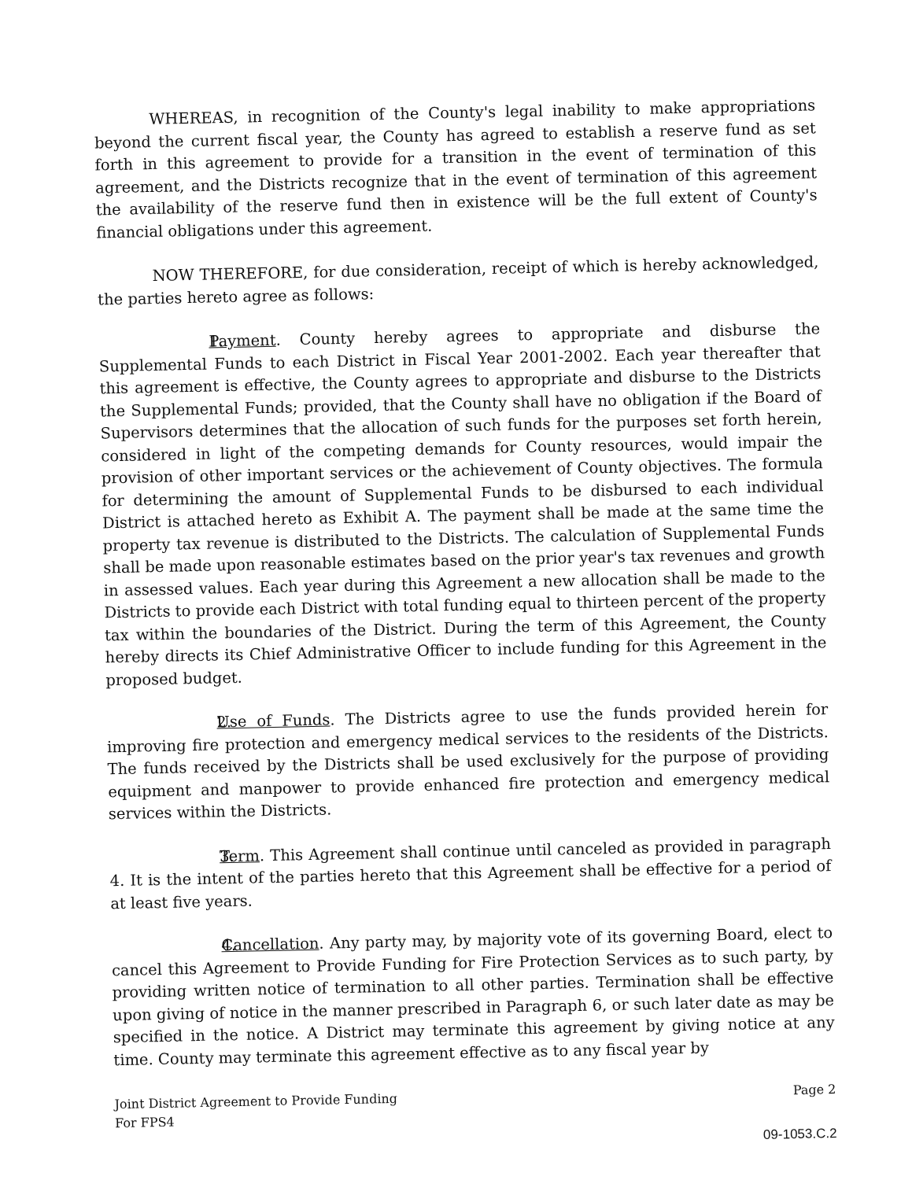WHEREAS, in recognition of the County's legal inability to make appropriations beyond the current fiscal year, the County has agreed to establish a reserve fund as set forth in this agreement to provide for a transition in the event of termination of this agreement, and the Districts recognize that in the event of termination of this agreement the availability of the reserve fund then in existence will be the full extent of County's financial obligations under this agreement.
NOW THEREFORE, for due consideration, receipt of which is hereby acknowledged, the parties hereto agree as follows:
1. Payment. County hereby agrees to appropriate and disburse the Supplemental Funds to each District in Fiscal Year 2001-2002. Each year thereafter that this agreement is effective, the County agrees to appropriate and disburse to the Districts the Supplemental Funds; provided, that the County shall have no obligation if the Board of Supervisors determines that the allocation of such funds for the purposes set forth herein, considered in light of the competing demands for County resources, would impair the provision of other important services or the achievement of County objectives. The formula for determining the amount of Supplemental Funds to be disbursed to each individual District is attached hereto as Exhibit A. The payment shall be made at the same time the property tax revenue is distributed to the Districts. The calculation of Supplemental Funds shall be made upon reasonable estimates based on the prior year's tax revenues and growth in assessed values. Each year during this Agreement a new allocation shall be made to the Districts to provide each District with total funding equal to thirteen percent of the property tax within the boundaries of the District. During the term of this Agreement, the County hereby directs its Chief Administrative Officer to include funding for this Agreement in the proposed budget.
2. Use of Funds. The Districts agree to use the funds provided herein for improving fire protection and emergency medical services to the residents of the Districts. The funds received by the Districts shall be used exclusively for the purpose of providing equipment and manpower to provide enhanced fire protection and emergency medical services within the Districts.
3. Term. This Agreement shall continue until canceled as provided in paragraph 4. It is the intent of the parties hereto that this Agreement shall be effective for a period of at least five years.
4. Cancellation. Any party may, by majority vote of its governing Board, elect to cancel this Agreement to Provide Funding for Fire Protection Services as to such party, by providing written notice of termination to all other parties. Termination shall be effective upon giving of notice in the manner prescribed in Paragraph 6, or such later date as may be specified in the notice. A District may terminate this agreement by giving notice at any time. County may terminate this agreement effective as to any fiscal year by
Joint District Agreement to Provide Funding
For FPS4
Page 2
09-1053.C.2